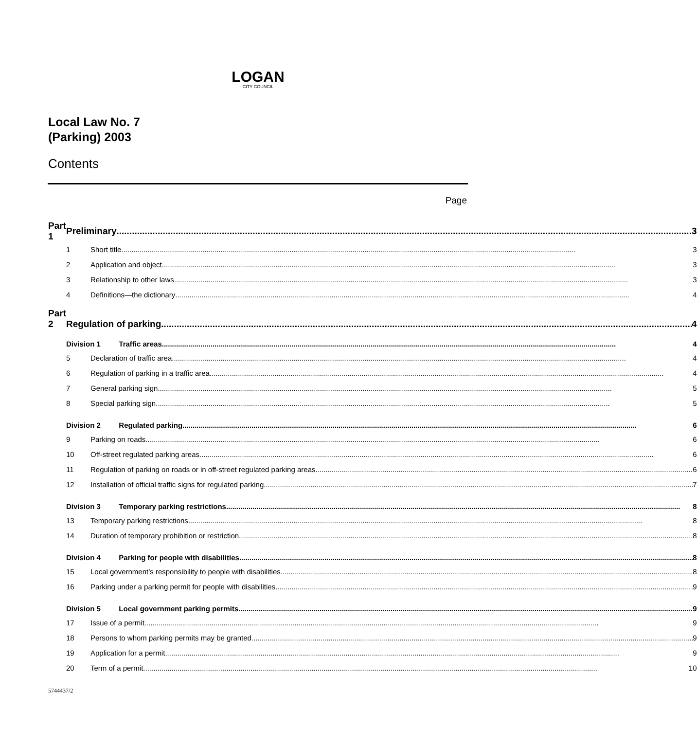LOGAN
CITY COUNCIL
Local Law No. 7
(Parking) 2003
Contents
Page
| Part 1 | Preliminary 3 | |
| | 1 | Short title 3 |
| | 2 | Application and object 3 |
| | 3 | Relationship to other laws 3 |
| | 4 | Definitions—the dictionary 4 |
| Part 2 | Regulation of parking 4 | |
| | Division 1 Traffic areas 4 | |
| | 5 | Declaration of traffic area 4 |
| | 6 | Regulation of parking in a traffic area 4 |
| | 7 | General parking sign 5 |
| | 8 | Special parking sign 5 |
| | Division 2 Regulated parking 6 | |
| | 9 | Parking on roads 6 |
| | 10 | Off-street regulated parking areas 6 |
| | 11 | Regulation of parking on roads or in off-street regulated parking areas 6 |
| | 12 | Installation of official traffic signs for regulated parking 7 |
| | Division 3 Temporary parking restrictions 8 | |
| | 13 | Temporary parking restrictions 8 |
| | 14 | Duration of temporary prohibition or restriction 8 |
| | Division 4 Parking for people with disabilities 8 | |
| | 15 | Local government’s responsibility to people with disabilities 8 |
| | 16 | Parking under a parking permit for people with disabilities 9 |
| | Division 5 Local government parking permits 9 | |
| | 17 | Issue of a permit 9 |
| | 18 | Persons to whom parking permits may be granted 9 |
| | 19 | Application for a permit 9 |
| | 20 | Term of a permit 10 |
5744437/2